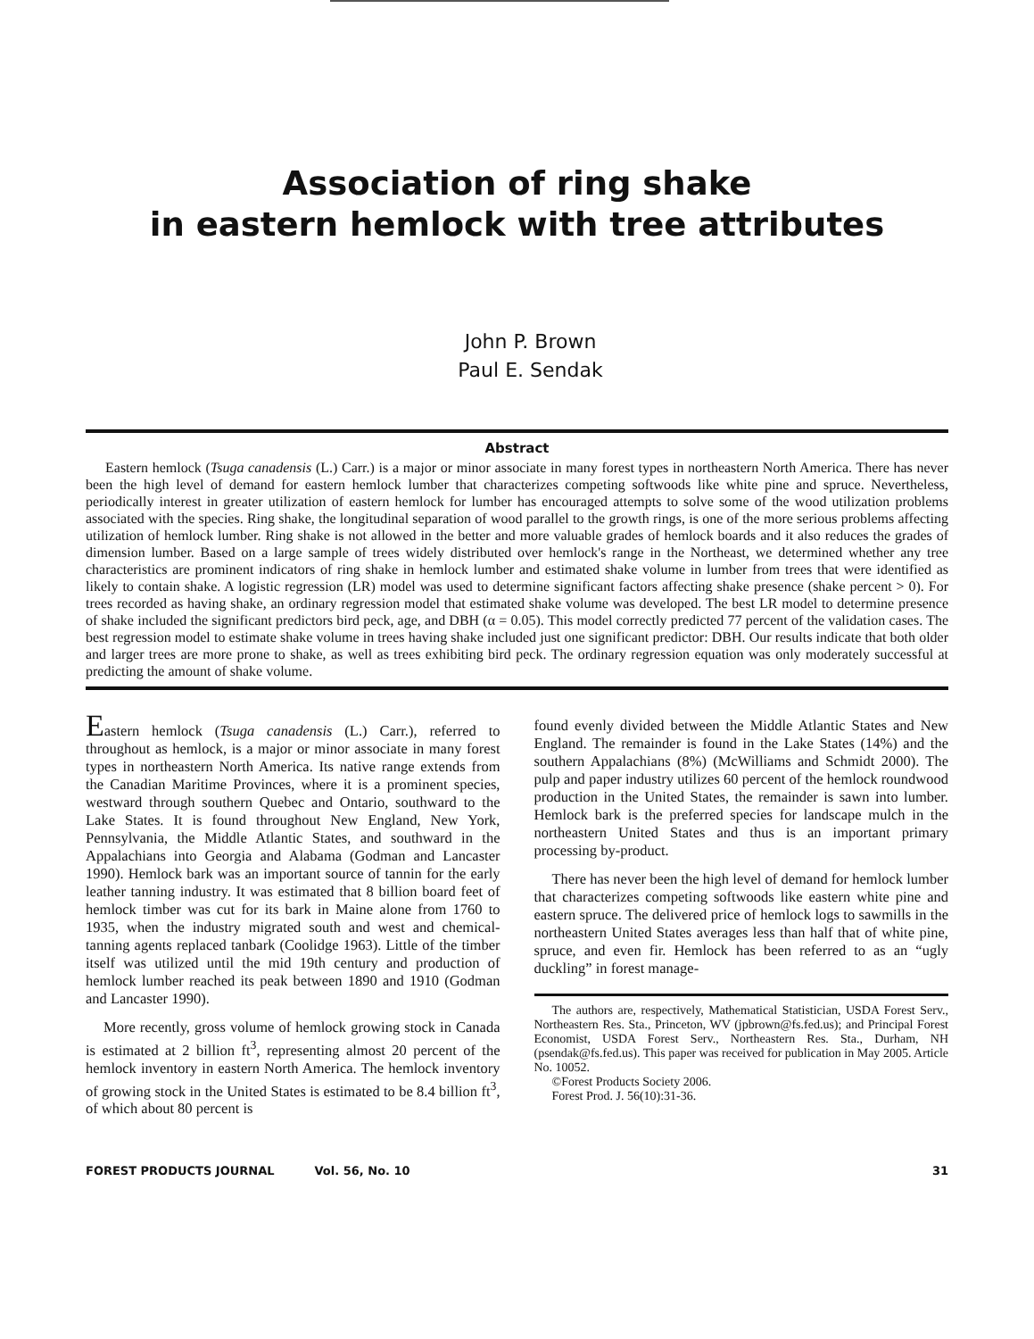Association of ring shake
in eastern hemlock with tree attributes
John P. Brown
Paul E. Sendak
Abstract
Eastern hemlock (Tsuga canadensis (L.) Carr.) is a major or minor associate in many forest types in northeastern North America. There has never been the high level of demand for eastern hemlock lumber that characterizes competing softwoods like white pine and spruce. Nevertheless, periodically interest in greater utilization of eastern hemlock for lumber has encouraged attempts to solve some of the wood utilization problems associated with the species. Ring shake, the longitudinal separation of wood parallel to the growth rings, is one of the more serious problems affecting utilization of hemlock lumber. Ring shake is not allowed in the better and more valuable grades of hemlock boards and it also reduces the grades of dimension lumber. Based on a large sample of trees widely distributed over hemlock's range in the Northeast, we determined whether any tree characteristics are prominent indicators of ring shake in hemlock lumber and estimated shake volume in lumber from trees that were identified as likely to contain shake. A logistic regression (LR) model was used to determine significant factors affecting shake presence (shake percent > 0). For trees recorded as having shake, an ordinary regression model that estimated shake volume was developed. The best LR model to determine presence of shake included the significant predictors bird peck, age, and DBH (α = 0.05). This model correctly predicted 77 percent of the validation cases. The best regression model to estimate shake volume in trees having shake included just one significant predictor: DBH. Our results indicate that both older and larger trees are more prone to shake, as well as trees exhibiting bird peck. The ordinary regression equation was only moderately successful at predicting the amount of shake volume.
Eastern hemlock (Tsuga canadensis (L.) Carr.), referred to throughout as hemlock, is a major or minor associate in many forest types in northeastern North America. Its native range extends from the Canadian Maritime Provinces, where it is a prominent species, westward through southern Quebec and Ontario, southward to the Lake States. It is found throughout New England, New York, Pennsylvania, the Middle Atlantic States, and southward in the Appalachians into Georgia and Alabama (Godman and Lancaster 1990). Hemlock bark was an important source of tannin for the early leather tanning industry. It was estimated that 8 billion board feet of hemlock timber was cut for its bark in Maine alone from 1760 to 1935, when the industry migrated south and west and chemical-tanning agents replaced tanbark (Coolidge 1963). Little of the timber itself was utilized until the mid 19th century and production of hemlock lumber reached its peak between 1890 and 1910 (Godman and Lancaster 1990).
More recently, gross volume of hemlock growing stock in Canada is estimated at 2 billion ft<sup>3</sup>, representing almost 20 percent of the hemlock inventory in eastern North America. The hemlock inventory of growing stock in the United States is estimated to be 8.4 billion ft<sup>3</sup>, of which about 80 percent is
found evenly divided between the Middle Atlantic States and New England. The remainder is found in the Lake States (14%) and the southern Appalachians (8%) (McWilliams and Schmidt 2000). The pulp and paper industry utilizes 60 percent of the hemlock roundwood production in the United States, the remainder is sawn into lumber. Hemlock bark is the preferred species for landscape mulch in the northeastern United States and thus is an important primary processing by-product.
There has never been the high level of demand for hemlock lumber that characterizes competing softwoods like eastern white pine and eastern spruce. The delivered price of hemlock logs to sawmills in the northeastern United States averages less than half that of white pine, spruce, and even fir. Hemlock has been referred to as an “ugly duckling” in forest manage-
The authors are, respectively, Mathematical Statistician, USDA Forest Serv., Northeastern Res. Sta., Princeton, WV (jpbrown@fs.fed.us); and Principal Forest Economist, USDA Forest Serv., Northeastern Res. Sta., Durham, NH (psendak@fs.fed.us). This paper was received for publication in May 2005. Article No. 10052.
©Forest Products Society 2006.
Forest Prod. J. 56(10):31-36.
FOREST PRODUCTS JOURNAL Vol. 56, No. 10 31